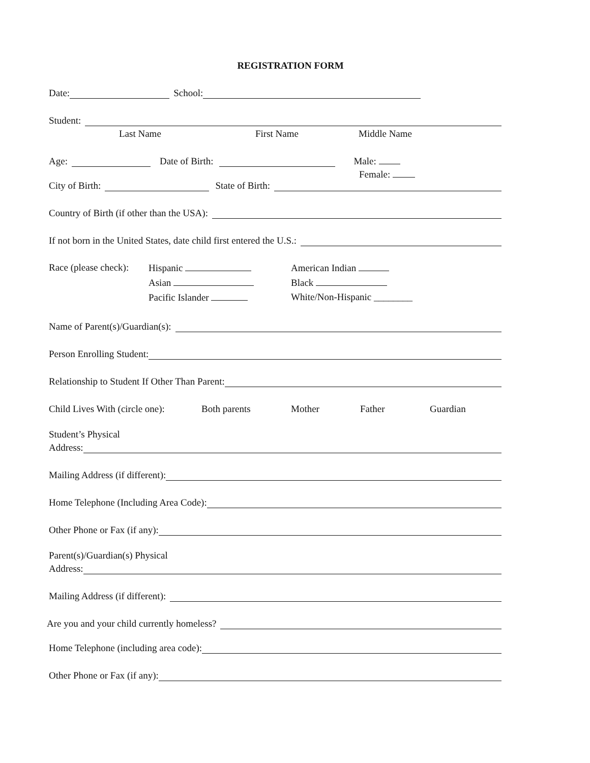REGISTRATION FORM
Date: School:
Student:
Last Name First Name Middle Name
Age: Date of Birth: Male:
Female:
City of Birth: State of Birth:
Country of Birth (if other than the USA):
If not born in the United States, date child first entered the U.S.:
Race (please check):
Hispanic
Asian
Pacific Islander
American Indian
Black
White/Non-Hispanic ________
Name of Parent(s)/Guardian(s):
Person Enrolling Student:
Relationship to Student If Other Than Parent:
Child Lives With (circle one): Both parents Mother Father Guardian
Student’s Physical
Address:
Mailing Address (if different):
Home Telephone (Including Area Code):
Other Phone or Fax (if any):
Parent(s)/Guardian(s) Physical
Address:
Mailing Address (if different):
Are you and your child currently homeless?
Home Telephone (including area code):
Other Phone or Fax (if any):